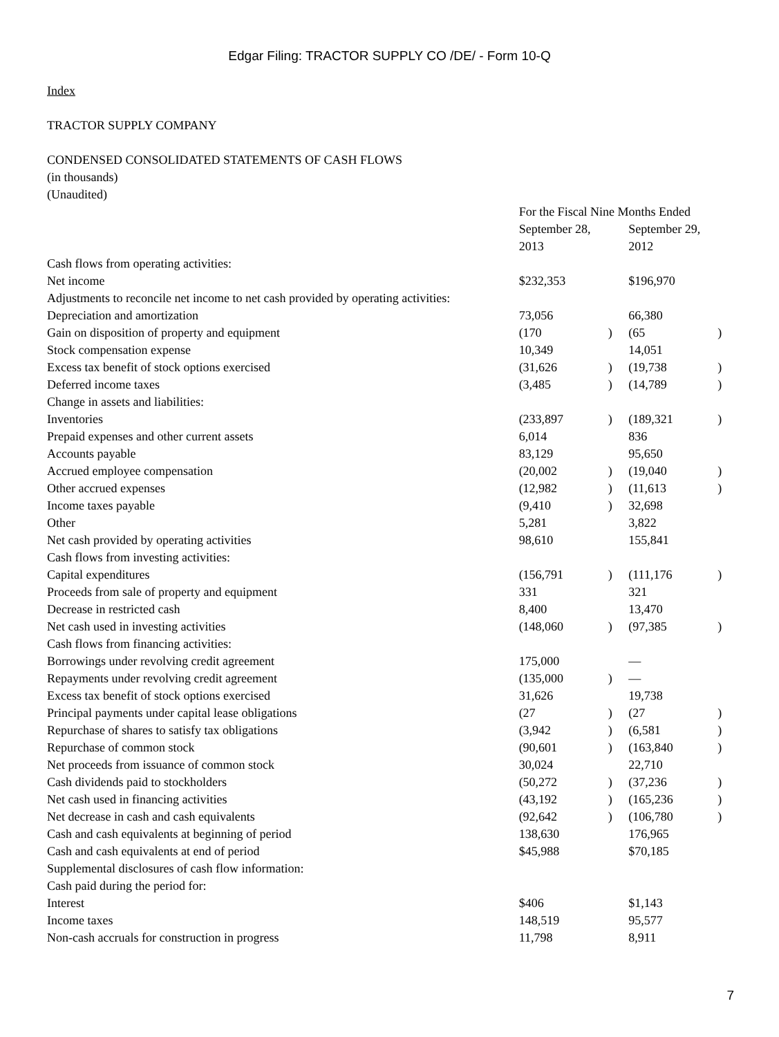Edgar Filing: TRACTOR SUPPLY CO /DE/ - Form 10-Q
Index
TRACTOR SUPPLY COMPANY
CONDENSED CONSOLIDATED STATEMENTS OF CASH FLOWS
(in thousands)
(Unaudited)
| | For the Fiscal Nine Months Ended | | | |
| | September 28, 2013 | | September 29, 2012 | |
| Cash flows from operating activities: | | | | |
| Net income | $232,353 | | $196,970 | |
| Adjustments to reconcile net income to net cash provided by operating activities: | | | | |
| Depreciation and amortization | 73,056 | | 66,380 | |
| Gain on disposition of property and equipment | (170 | ) | (65 | ) |
| Stock compensation expense | 10,349 | | 14,051 | |
| Excess tax benefit of stock options exercised | (31,626 | ) | (19,738 | ) |
| Deferred income taxes | (3,485 | ) | (14,789 | ) |
| Change in assets and liabilities: | | | | |
| Inventories | (233,897 | ) | (189,321 | ) |
| Prepaid expenses and other current assets | 6,014 | | 836 | |
| Accounts payable | 83,129 | | 95,650 | |
| Accrued employee compensation | (20,002 | ) | (19,040 | ) |
| Other accrued expenses | (12,982 | ) | (11,613 | ) |
| Income taxes payable | (9,410 | ) | 32,698 | |
| Other | 5,281 | | 3,822 | |
| Net cash provided by operating activities | 98,610 | | 155,841 | |
| Cash flows from investing activities: | | | | |
| Capital expenditures | (156,791 | ) | (111,176 | ) |
| Proceeds from sale of property and equipment | 331 | | 321 | |
| Decrease in restricted cash | 8,400 | | 13,470 | |
| Net cash used in investing activities | (148,060 | ) | (97,385 | ) |
| Cash flows from financing activities: | | | | |
| Borrowings under revolving credit agreement | 175,000 | | — | |
| Repayments under revolving credit agreement | (135,000 | ) | — | |
| Excess tax benefit of stock options exercised | 31,626 | | 19,738 | |
| Principal payments under capital lease obligations | (27 | ) | (27 | ) |
| Repurchase of shares to satisfy tax obligations | (3,942 | ) | (6,581 | ) |
| Repurchase of common stock | (90,601 | ) | (163,840 | ) |
| Net proceeds from issuance of common stock | 30,024 | | 22,710 | |
| Cash dividends paid to stockholders | (50,272 | ) | (37,236 | ) |
| Net cash used in financing activities | (43,192 | ) | (165,236 | ) |
| Net decrease in cash and cash equivalents | (92,642 | ) | (106,780 | ) |
| Cash and cash equivalents at beginning of period | 138,630 | | 176,965 | |
| Cash and cash equivalents at end of period | $45,988 | | $70,185 | |
| Supplemental disclosures of cash flow information: | | | | |
| Cash paid during the period for: | | | | |
| Interest | $406 | | $1,143 | |
| Income taxes | 148,519 | | 95,577 | |
| Non-cash accruals for construction in progress | 11,798 | | 8,911 | |
7